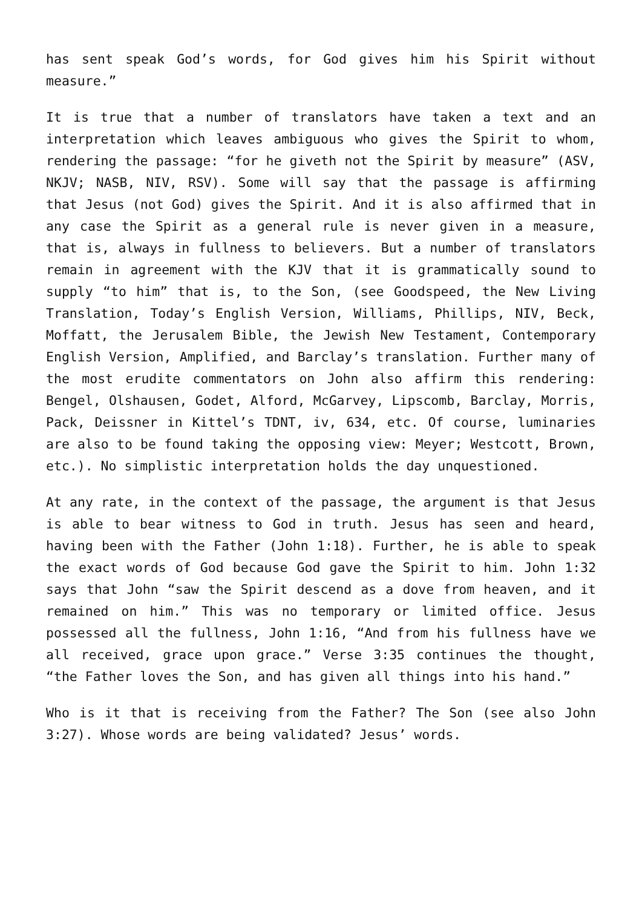has sent speak God’s words, for God gives him his Spirit without measure.”
It is true that a number of translators have taken a text and an interpretation which leaves ambiguous who gives the Spirit to whom, rendering the passage: “for he giveth not the Spirit by measure” (ASV, NKJV; NASB, NIV, RSV). Some will say that the passage is affirming that Jesus (not God) gives the Spirit. And it is also affirmed that in any case the Spirit as a general rule is never given in a measure, that is, always in fullness to believers. But a number of translators remain in agreement with the KJV that it is grammatically sound to supply “to him” that is, to the Son, (see Goodspeed, the New Living Translation, Today’s English Version, Williams, Phillips, NIV, Beck, Moffatt, the Jerusalem Bible, the Jewish New Testament, Contemporary English Version, Amplified, and Barclay’s translation. Further many of the most erudite commentators on John also affirm this rendering: Bengel, Olshausen, Godet, Alford, McGarvey, Lipscomb, Barclay, Morris, Pack, Deissner in Kittel’s TDNT, iv, 634, etc. Of course, luminaries are also to be found taking the opposing view: Meyer; Westcott, Brown, etc.). No simplistic interpretation holds the day unquestioned.
At any rate, in the context of the passage, the argument is that Jesus is able to bear witness to God in truth. Jesus has seen and heard, having been with the Father (John 1:18). Further, he is able to speak the exact words of God because God gave the Spirit to him. John 1:32 says that John “saw the Spirit descend as a dove from heaven, and it remained on him.” This was no temporary or limited office. Jesus possessed all the fullness, John 1:16, “And from his fullness have we all received, grace upon grace.” Verse 3:35 continues the thought, “the Father loves the Son, and has given all things into his hand.”
Who is it that is receiving from the Father? The Son (see also John 3:27). Whose words are being validated? Jesus’ words.